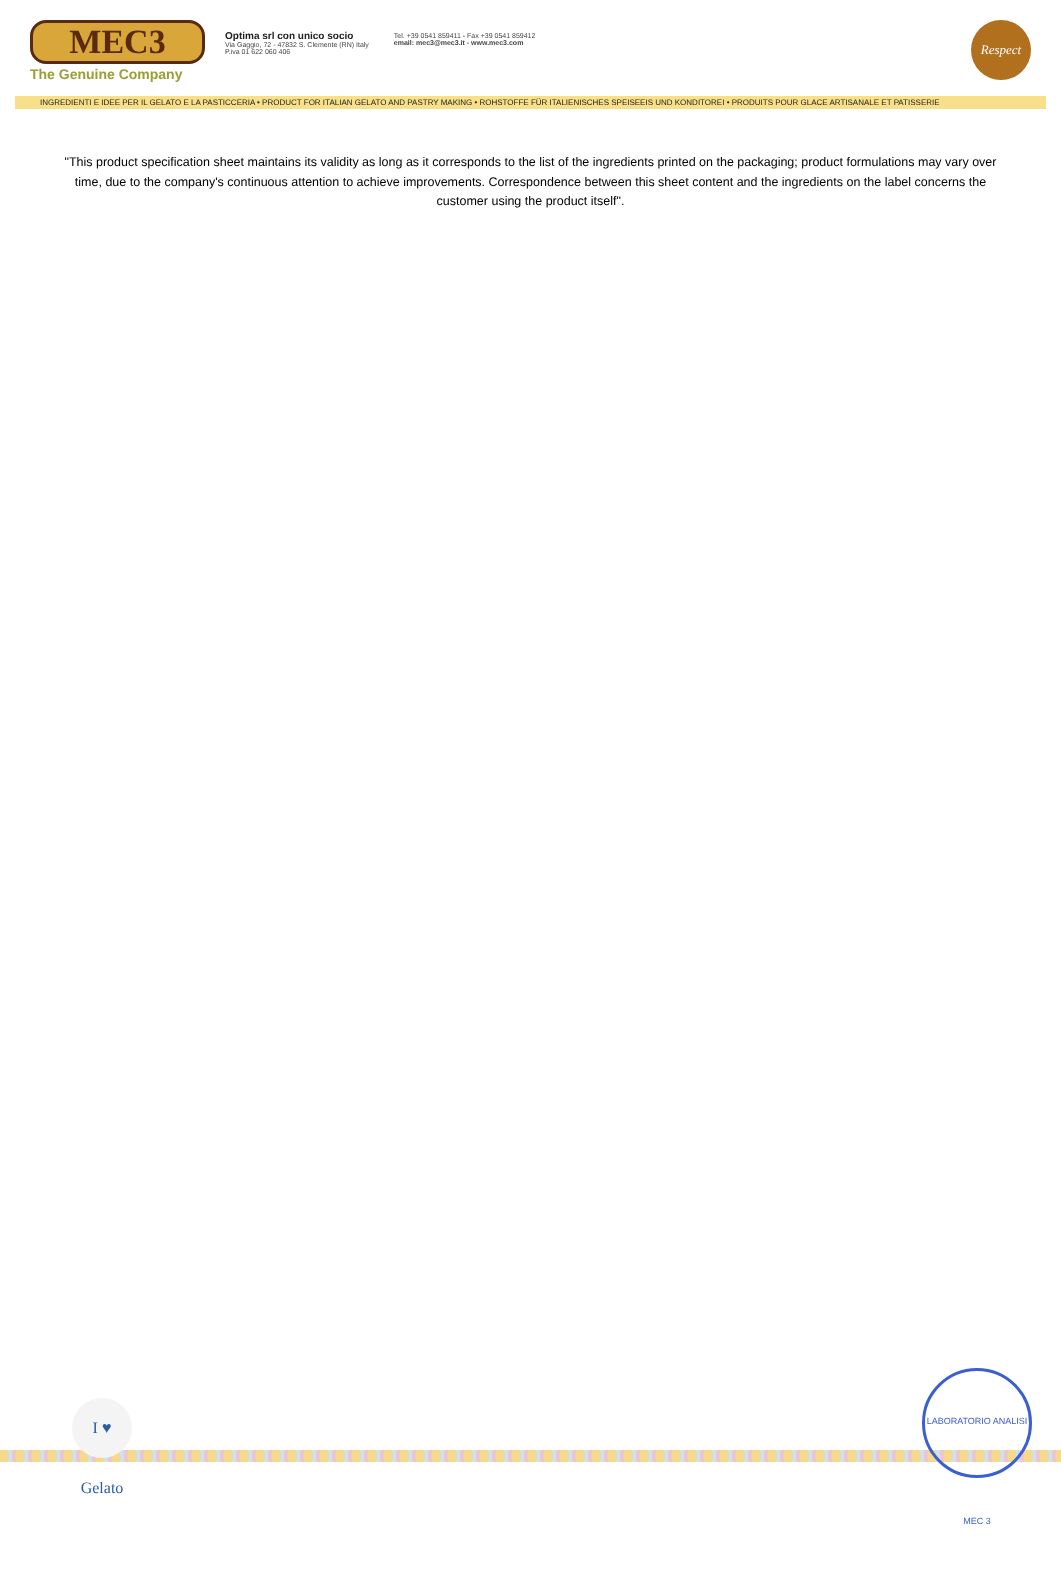MEC3
The Genuine Company
Optima srl con unico socio
Via Gaggio, 72 - 47832 S. Clemente (RN) Italy
P.iva 01 622 060 406
Tel. +39 0541 859411 - Fax +39 0541 859412
email: mec3@mec3.it - www.mec3.com
Respect
INGREDIENTI E IDEE PER IL GELATO E LA PASTICCERIA • PRODUCT FOR ITALIAN GELATO AND PASTRY MAKING • ROHSTOFFE FÜR ITALIENISCHES SPEISEEIS UND KONDITOREI • PRODUITS POUR GLACE ARTISANALE ET PATISSERIE
"This product specification sheet maintains its validity as long as it corresponds to the list of the ingredients printed on the packaging; product formulations may vary over time, due to the company's continuous attention to achieve improvements. Correspondence between this sheet content and the ingredients on the label concerns the customer using the product itself".
I ♥ Gelato
LABORATORIO ANALISI MEC 3